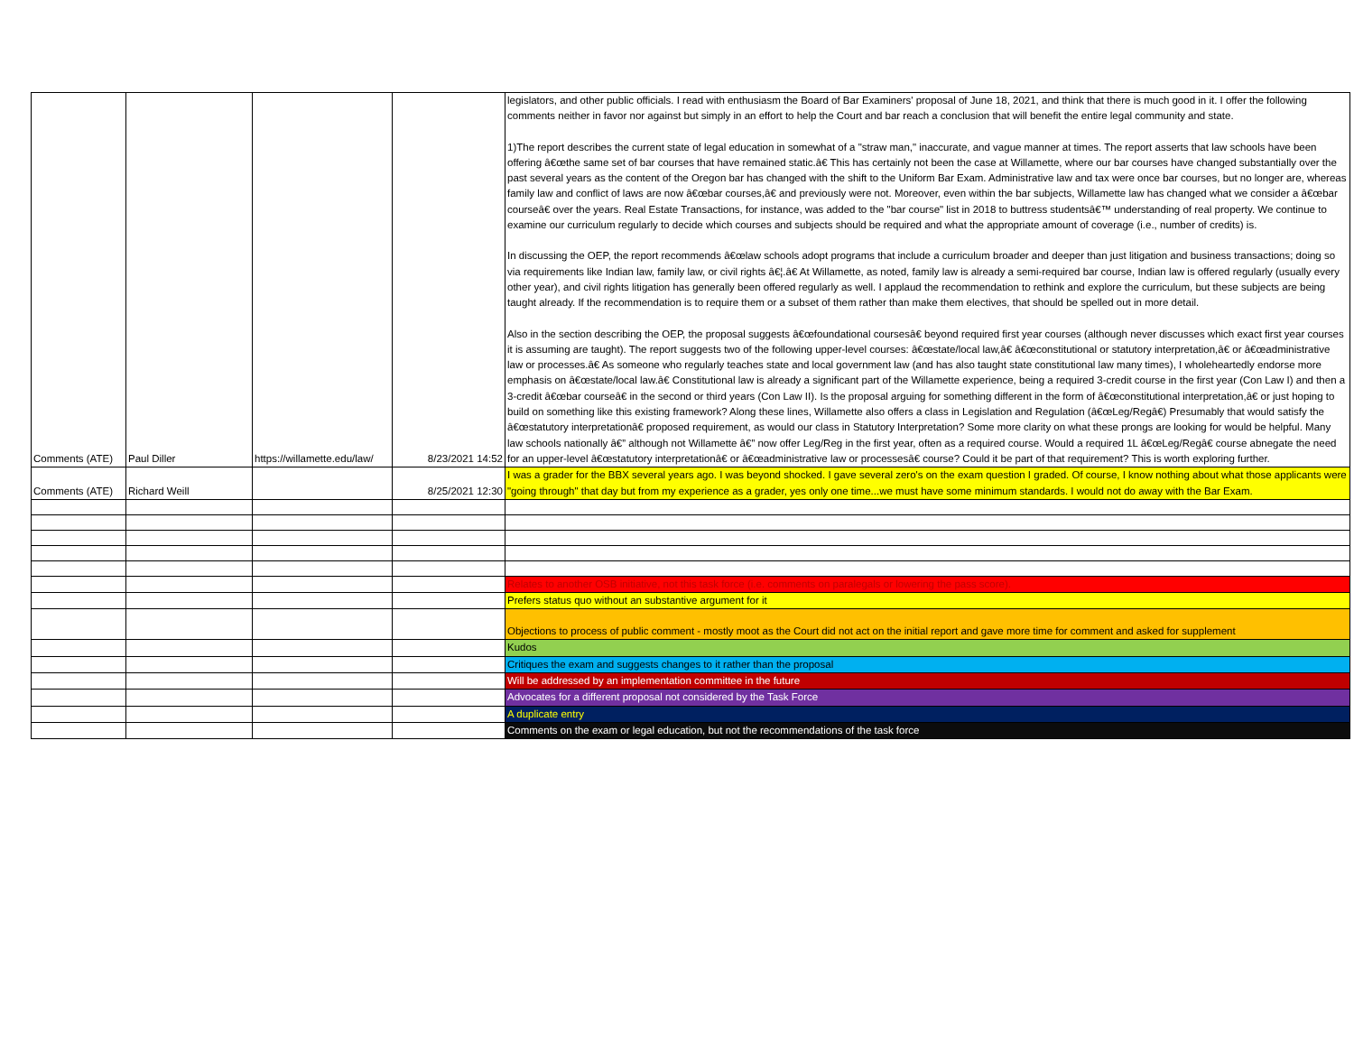| Comments (ATE) | Paul Diller | https://willamette.edu/law/ | 8/23/2021 14:52 | legislators, and other public officials. I read with enthusiasm the Board of Bar Examiners' proposal of June 18, 2021, and think that there is much good in it. I offer the following comments neither in favor nor against but simply in an effort to help the Court and bar reach a conclusion that will benefit the entire legal community and state. 1)The report describes the current state of legal education in somewhat of a "straw man," inaccurate, and vague manner at times. The report asserts that law schools have been offering â€œthe same set of bar courses that have remained static.â€ This has certainly not been the case at Willamette, where our bar courses have changed substantially over the past several years as the content of the Oregon bar has changed with the shift to the Uniform Bar Exam. Administrative law and tax were once bar courses, but no longer are, whereas family law and conflict of laws are now â€œbar courses,â€ and previously were not. Moreover, even within the bar subjects, Willamette law has changed what we consider a â€œbar courseâ€ over the years. Real Estate Transactions, for instance, was added to the "bar course" list in 2018 to buttress studentsâ€™ understanding of real property. We continue to examine our curriculum regularly to decide which courses and subjects should be required and what the appropriate amount of coverage (i.e., number of credits) is. In discussing the OEP, the report recommends â€œlaw schools adopt programs that include a curriculum broader and deeper than just litigation and business transactions; doing so via requirements like Indian law, family law, or civil rights â€¦.â€ At Willamette, as noted, family law is already a semi-required bar course, Indian law is offered regularly (usually every other year), and civil rights litigation has generally been offered regularly as well. I applaud the recommendation to rethink and explore the curriculum, but these subjects are being taught already. If the recommendation is to require them or a subset of them rather than make them electives, that should be spelled out in more detail. Also in the section describing the OEP, the proposal suggests â€œfoundational coursesâ€ beyond required first year courses (although never discusses which exact first year courses it is assuming are taught). The report suggests two of the following upper-level courses: â€œstate/local law,â€ â€œconstitutional or statutory interpretation,â€ or â€œadministrative law or processes.â€ As someone who regularly teaches state and local government law (and has also taught state constitutional law many times), I wholeheartedly endorse more emphasis on â€œstate/local law.â€ Constitutional law is already a significant part of the Willamette experience, being a required 3-credit course in the first year (Con Law I) and then a 3-credit â€œbar courseâ€ in the second or third years (Con Law II). Is the proposal arguing for something different in the form of â€œconstitutional interpretation,â€ or just hoping to build on something like this existing framework? Along these lines, Willamette also offers a class in Legislation and Regulation (â€œLeg/Regâ€) Presumably that would satisfy the â€œstatutory interpretationâ€ proposed requirement, as would our class in Statutory Interpretation? Some more clarity on what these prongs are looking for would be helpful. Many law schools nationally â€” although not Willamette â€” now offer Leg/Reg in the first year, often as a required course. Would a required 1L â€œLeg/Regâ€ course abnegate the need for an upper-level â€œstatutory interpretationâ€ or â€œadministrative law or processesâ€ course? Could it be part of that requirement? This is worth exploring further. |
| Comments (ATE) | Richard Weill | | 8/25/2021 12:30 | I was a grader for the BBX several years ago. I was beyond shocked. I gave several zero's on the exam question I graded. Of course, I know nothing about what those applicants were "going through" that day but from my experience as a grader, yes only one time...we must have some minimum standards. I would not do away with the Bar Exam. |
| | | | | Relates to another OSB initiative, not this task force (i.e. comments on paralegals or lowering the pass score). |
| | | | | Prefers status quo without an substantive argument for it |
| | | | | Objections to process of public comment - mostly moot as the Court did not act on the initial report and gave more time for comment and asked for supplement |
| | | | | Kudos |
| | | | | Critiques the exam and suggests changes to it rather than the proposal |
| | | | | Will be addressed by an implementation committee in the future |
| | | | | Advocates for a different proposal not considered by the Task Force |
| | | | | A duplicate entry |
| | | | | Comments on the exam or legal education, but not the recommendations of the task force |